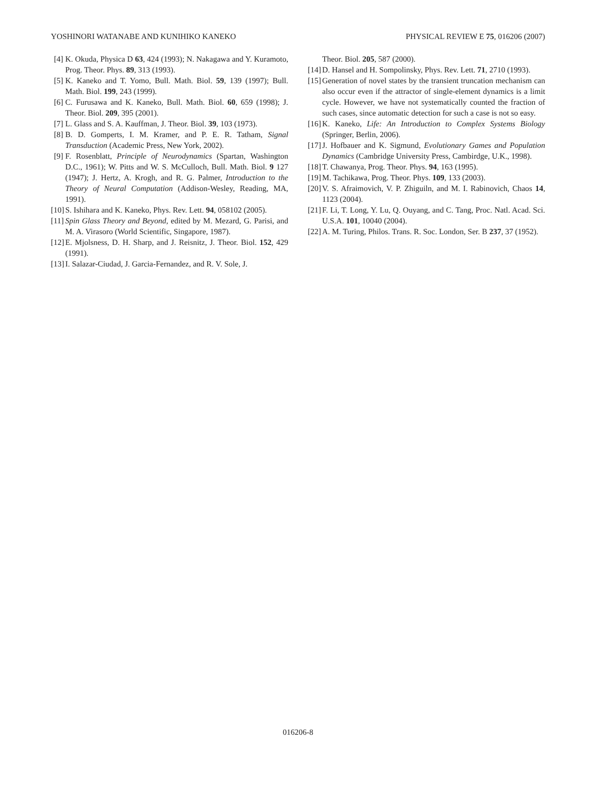YOSHINORI WATANABE AND KUNIHIKO KANEKO PHYSICAL REVIEW E 75, 016206 (2007)
[4]
K. Okuda, Physica D 63, 424 (1993); N. Nakagawa and Y. Kuramoto, Prog. Theor. Phys. 89, 313 (1993).
[5]
K. Kaneko and T. Yomo, Bull. Math. Biol. 59, 139 (1997); Bull. Math. Biol. 199, 243 (1999).
[6]
C. Furusawa and K. Kaneko, Bull. Math. Biol. 60, 659 (1998); J. Theor. Biol. 209, 395 (2001).
[7]
L. Glass and S. A. Kauffman, J. Theor. Biol. 39, 103 (1973).
[8]
B. D. Gomperts, I. M. Kramer, and P. E. R. Tatham, Signal Transduction (Academic Press, New York, 2002).
[9]
F. Rosenblatt, Principle of Neurodynamics (Spartan, Washington D.C., 1961); W. Pitts and W. S. McCulloch, Bull. Math. Biol. 9 127 (1947); J. Hertz, A. Krogh, and R. G. Palmer, Introduction to the Theory of Neural Computation (Addison-Wesley, Reading, MA, 1991).
[10]
S. Ishihara and K. Kaneko, Phys. Rev. Lett. 94, 058102 (2005).
[11]
Spin Glass Theory and Beyond, edited by M. Mezard, G. Parisi, and M. A. Virasoro (World Scientific, Singapore, 1987).
[12]
E. Mjolsness, D. H. Sharp, and J. Reisnitz, J. Theor. Biol. 152, 429 (1991).
[13]
I. Salazar-Ciudad, J. Garcia-Fernandez, and R. V. Sole, J.
Theor. Biol. 205, 587 (2000).
[14]
D. Hansel and H. Sompolinsky, Phys. Rev. Lett. 71, 2710 (1993).
[15]
Generation of novel states by the transient truncation mechanism can also occur even if the attractor of single-element dynamics is a limit cycle. However, we have not systematically counted the fraction of such cases, since automatic detection for such a case is not so easy.
[16]
K. Kaneko, Life: An Introduction to Complex Systems Biology (Springer, Berlin, 2006).
[17]
J. Hofbauer and K. Sigmund, Evolutionary Games and Population Dynamics (Cambridge University Press, Cambirdge, U.K., 1998).
[18]
T. Chawanya, Prog. Theor. Phys. 94, 163 (1995).
[19]
M. Tachikawa, Prog. Theor. Phys. 109, 133 (2003).
[20]
V. S. Afraimovich, V. P. Zhiguiln, and M. I. Rabinovich, Chaos 14, 1123 (2004).
[21]
F. Li, T. Long, Y. Lu, Q. Ouyang, and C. Tang, Proc. Natl. Acad. Sci. U.S.A. 101, 10040 (2004).
[22]
A. M. Turing, Philos. Trans. R. Soc. London, Ser. B 237, 37 (1952).
016206-8